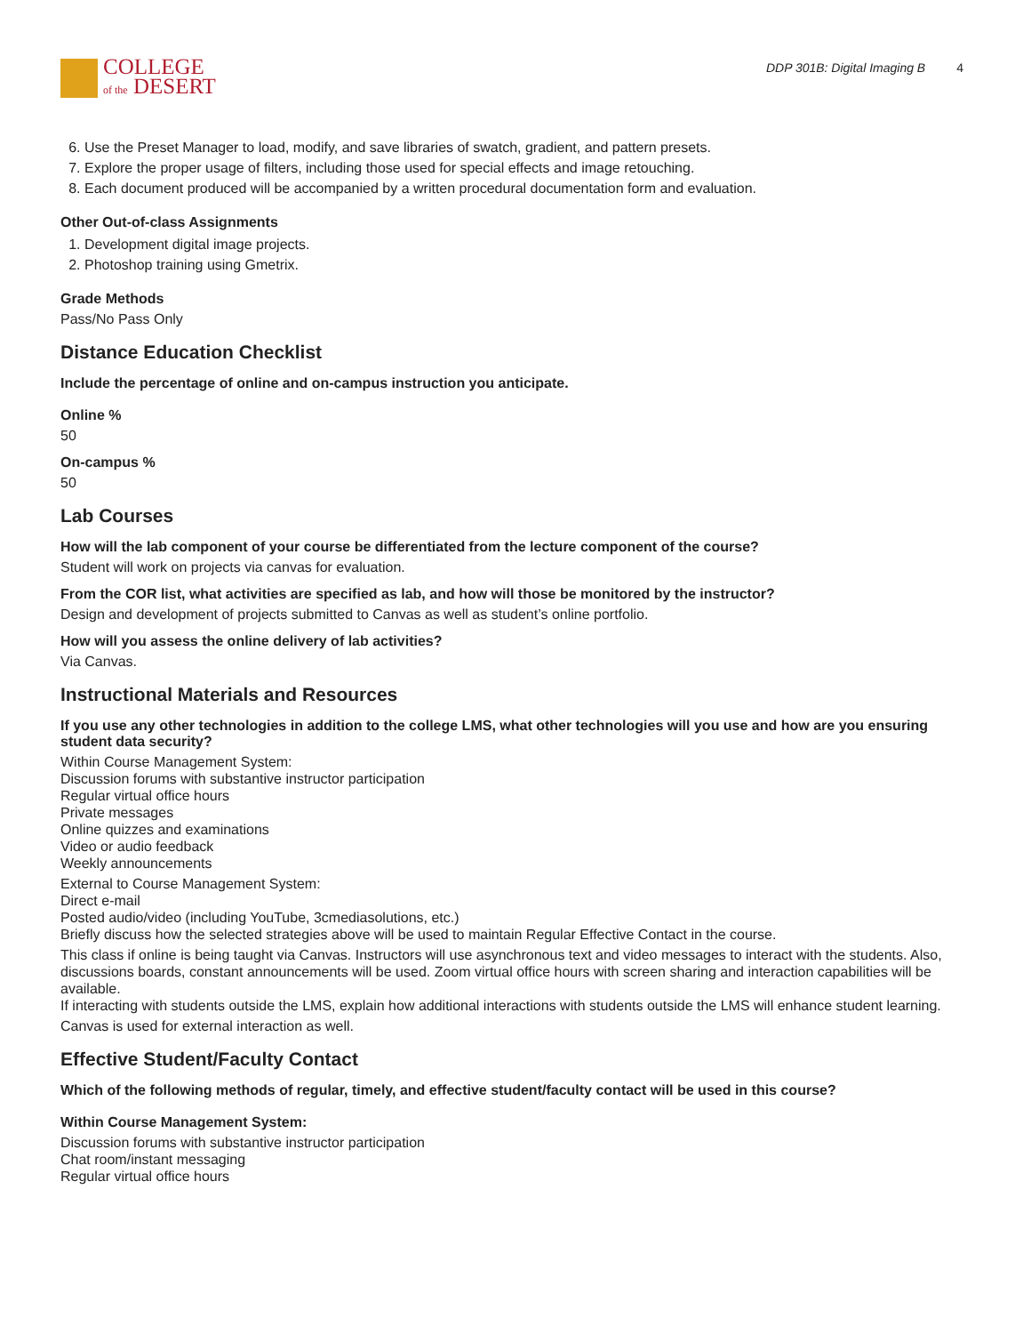COLLEGE
of the DESERT
DDP 301B: Digital Imaging B 4
6. Use the Preset Manager to load, modify, and save libraries of swatch, gradient, and pattern presets.
7. Explore the proper usage of filters, including those used for special effects and image retouching.
8. Each document produced will be accompanied by a written procedural documentation form and evaluation.
Other Out-of-class Assignments
1. Development digital image projects.
2. Photoshop training using Gmetrix.
Grade Methods
Pass/No Pass Only
Distance Education Checklist
Include the percentage of online and on-campus instruction you anticipate.
Online %
50
On-campus %
50
Lab Courses
How will the lab component of your course be differentiated from the lecture component of the course?
Student will work on projects via canvas for evaluation.
From the COR list, what activities are specified as lab, and how will those be monitored by the instructor?
Design and development of projects submitted to Canvas as well as student’s online portfolio.
How will you assess the online delivery of lab activities?
Via Canvas.
Instructional Materials and Resources
If you use any other technologies in addition to the college LMS, what other technologies will you use and how are you ensuring student data security?
Within Course Management System:
Discussion forums with substantive instructor participation
Regular virtual office hours
Private messages
Online quizzes and examinations
Video or audio feedback
Weekly announcements
External to Course Management System:
Direct e-mail
Posted audio/video (including YouTube, 3cmediasolutions, etc.)
Briefly discuss how the selected strategies above will be used to maintain Regular Effective Contact in the course.
This class if online is being taught via Canvas. Instructors will use asynchronous text and video messages to interact with the students. Also, discussions boards, constant announcements will be used. Zoom virtual office hours with screen sharing and interaction capabilities will be available.
If interacting with students outside the LMS, explain how additional interactions with students outside the LMS will enhance student learning.
Canvas is used for external interaction as well.
Effective Student/Faculty Contact
Which of the following methods of regular, timely, and effective student/faculty contact will be used in this course?
Within Course Management System:
Discussion forums with substantive instructor participation
Chat room/instant messaging
Regular virtual office hours